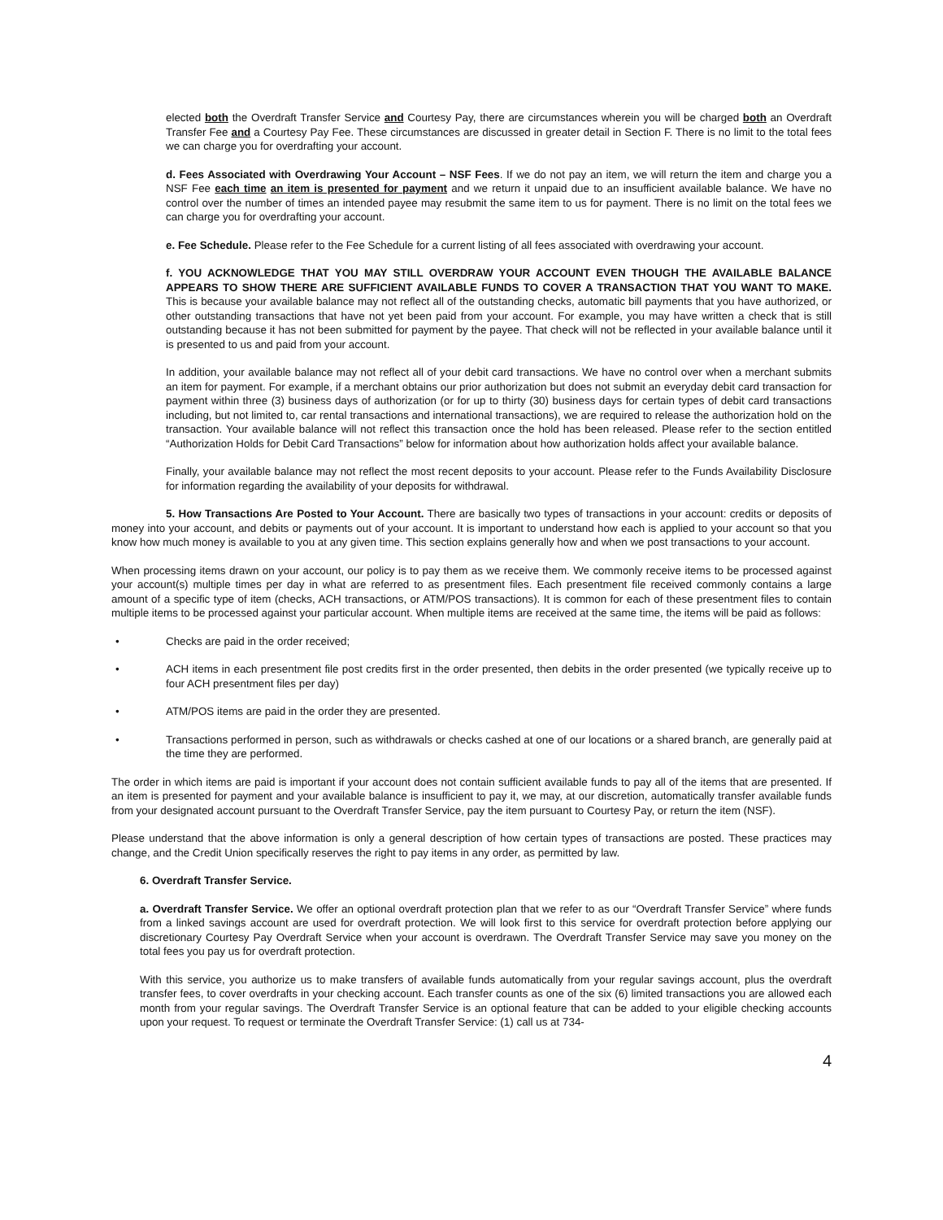elected both the Overdraft Transfer Service and Courtesy Pay, there are circumstances wherein you will be charged both an Overdraft Transfer Fee and a Courtesy Pay Fee. These circumstances are discussed in greater detail in Section F. There is no limit to the total fees we can charge you for overdrafting your account.
d. Fees Associated with Overdrawing Your Account – NSF Fees. If we do not pay an item, we will return the item and charge you a NSF Fee each time an item is presented for payment and we return it unpaid due to an insufficient available balance. We have no control over the number of times an intended payee may resubmit the same item to us for payment. There is no limit on the total fees we can charge you for overdrafting your account.
e. Fee Schedule. Please refer to the Fee Schedule for a current listing of all fees associated with overdrawing your account.
f. YOU ACKNOWLEDGE THAT YOU MAY STILL OVERDRAW YOUR ACCOUNT EVEN THOUGH THE AVAILABLE BALANCE APPEARS TO SHOW THERE ARE SUFFICIENT AVAILABLE FUNDS TO COVER A TRANSACTION THAT YOU WANT TO MAKE. This is because your available balance may not reflect all of the outstanding checks, automatic bill payments that you have authorized, or other outstanding transactions that have not yet been paid from your account. For example, you may have written a check that is still outstanding because it has not been submitted for payment by the payee. That check will not be reflected in your available balance until it is presented to us and paid from your account.
In addition, your available balance may not reflect all of your debit card transactions. We have no control over when a merchant submits an item for payment. For example, if a merchant obtains our prior authorization but does not submit an everyday debit card transaction for payment within three (3) business days of authorization (or for up to thirty (30) business days for certain types of debit card transactions including, but not limited to, car rental transactions and international transactions), we are required to release the authorization hold on the transaction. Your available balance will not reflect this transaction once the hold has been released. Please refer to the section entitled “Authorization Holds for Debit Card Transactions” below for information about how authorization holds affect your available balance.
Finally, your available balance may not reflect the most recent deposits to your account. Please refer to the Funds Availability Disclosure for information regarding the availability of your deposits for withdrawal.
5. How Transactions Are Posted to Your Account. There are basically two types of transactions in your account: credits or deposits of money into your account, and debits or payments out of your account. It is important to understand how each is applied to your account so that you know how much money is available to you at any given time. This section explains generally how and when we post transactions to your account.
When processing items drawn on your account, our policy is to pay them as we receive them. We commonly receive items to be processed against your account(s) multiple times per day in what are referred to as presentment files. Each presentment file received commonly contains a large amount of a specific type of item (checks, ACH transactions, or ATM/POS transactions). It is common for each of these presentment files to contain multiple items to be processed against your particular account. When multiple items are received at the same time, the items will be paid as follows:
• Checks are paid in the order received;
• ACH items in each presentment file post credits first in the order presented, then debits in the order presented (we typically receive up to four ACH presentment files per day)
• ATM/POS items are paid in the order they are presented.
• Transactions performed in person, such as withdrawals or checks cashed at one of our locations or a shared branch, are generally paid at the time they are performed.
The order in which items are paid is important if your account does not contain sufficient available funds to pay all of the items that are presented. If an item is presented for payment and your available balance is insufficient to pay it, we may, at our discretion, automatically transfer available funds from your designated account pursuant to the Overdraft Transfer Service, pay the item pursuant to Courtesy Pay, or return the item (NSF).
Please understand that the above information is only a general description of how certain types of transactions are posted. These practices may change, and the Credit Union specifically reserves the right to pay items in any order, as permitted by law.
6. Overdraft Transfer Service.
a. Overdraft Transfer Service. We offer an optional overdraft protection plan that we refer to as our “Overdraft Transfer Service” where funds from a linked savings account are used for overdraft protection. We will look first to this service for overdraft protection before applying our discretionary Courtesy Pay Overdraft Service when your account is overdrawn. The Overdraft Transfer Service may save you money on the total fees you pay us for overdraft protection.
With this service, you authorize us to make transfers of available funds automatically from your regular savings account, plus the overdraft transfer fees, to cover overdrafts in your checking account. Each transfer counts as one of the six (6) limited transactions you are allowed each month from your regular savings. The Overdraft Transfer Service is an optional feature that can be added to your eligible checking accounts upon your request. To request or terminate the Overdraft Transfer Service: (1) call us at 734-
4